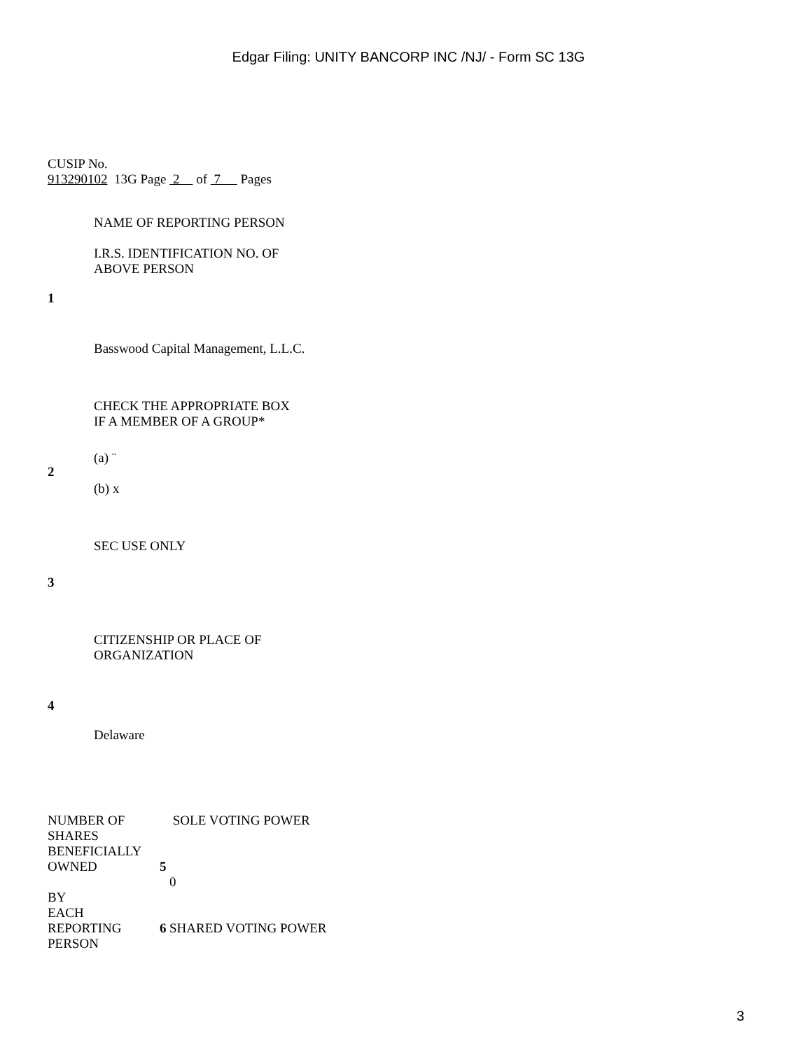Edgar Filing: UNITY BANCORP INC /NJ/ - Form SC 13G
CUSIP No.
913290102 13G Page 2 of 7 Pages
| | NAME OF REPORTING PERSON I.R.S. IDENTIFICATION NO. OF ABOVE PERSON |
| 1 | |
| | Basswood Capital Management, L.L.C. |
| | CHECK THE APPROPRIATE BOX IF A MEMBER OF A GROUP* |
| 2 | (a) ¨ (b) x |
| | SEC USE ONLY |
| 3 | |
| | CITIZENSHIP OR PLACE OF ORGANIZATION |
| 4 | |
| | Delaware |
| NUMBER OF SHARES BENEFICIALLY OWNED BY EACH REPORTING PERSON | 5 6 | SOLE VOTING POWER 0 SHARED VOTING POWER |
3